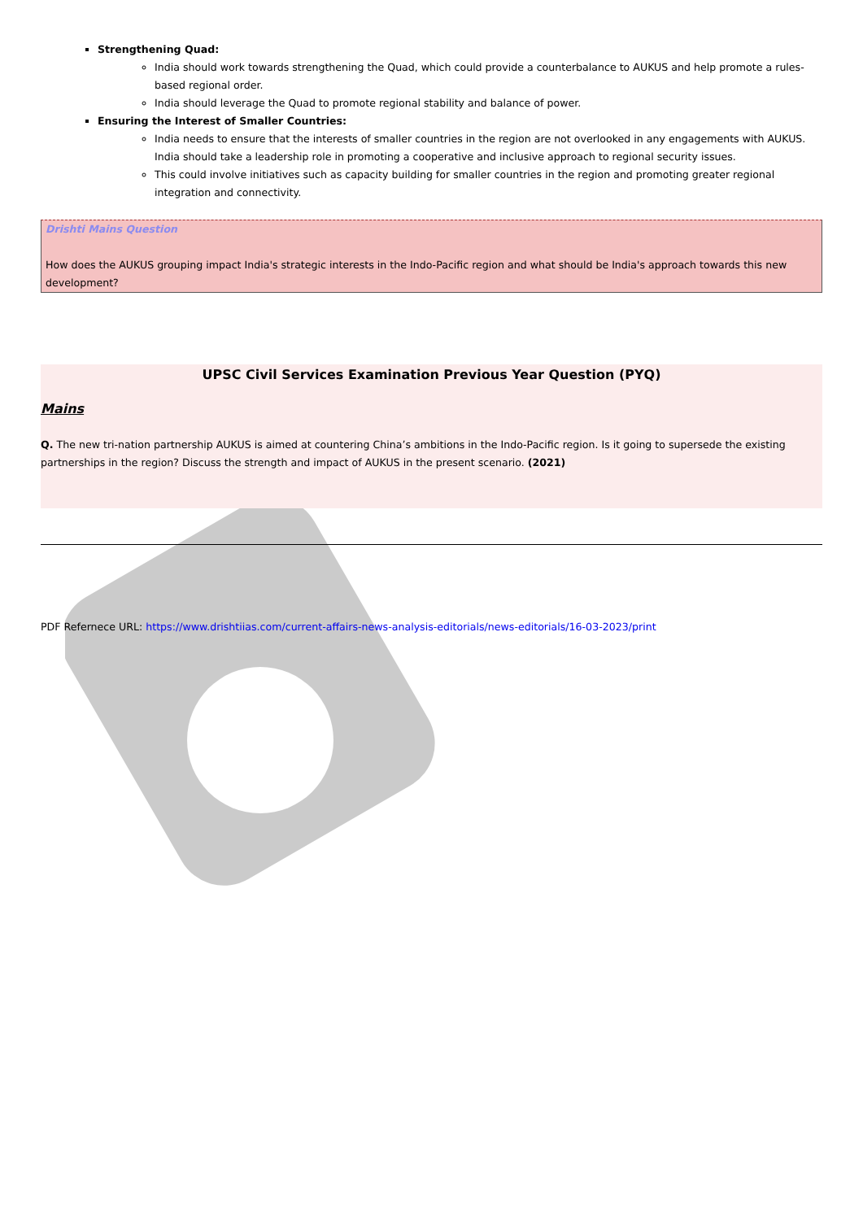Strengthening Quad:
India should work towards strengthening the Quad, which could provide a counterbalance to AUKUS and help promote a rules-based regional order.
India should leverage the Quad to promote regional stability and balance of power.
Ensuring the Interest of Smaller Countries:
India needs to ensure that the interests of smaller countries in the region are not overlooked in any engagements with AUKUS. India should take a leadership role in promoting a cooperative and inclusive approach to regional security issues.
This could involve initiatives such as capacity building for smaller countries in the region and promoting greater regional integration and connectivity.
Drishti Mains Question
How does the AUKUS grouping impact India's strategic interests in the Indo-Pacific region and what should be India's approach towards this new development?
UPSC Civil Services Examination Previous Year Question (PYQ)
Mains
Q. The new tri-nation partnership AUKUS is aimed at countering China’s ambitions in the Indo-Pacific region. Is it going to supersede the existing partnerships in the region? Discuss the strength and impact of AUKUS in the present scenario. (2021)
PDF Refernece URL: https://www.drishtiias.com/current-affairs-news-analysis-editorials/news-editorials/16-03-2023/print